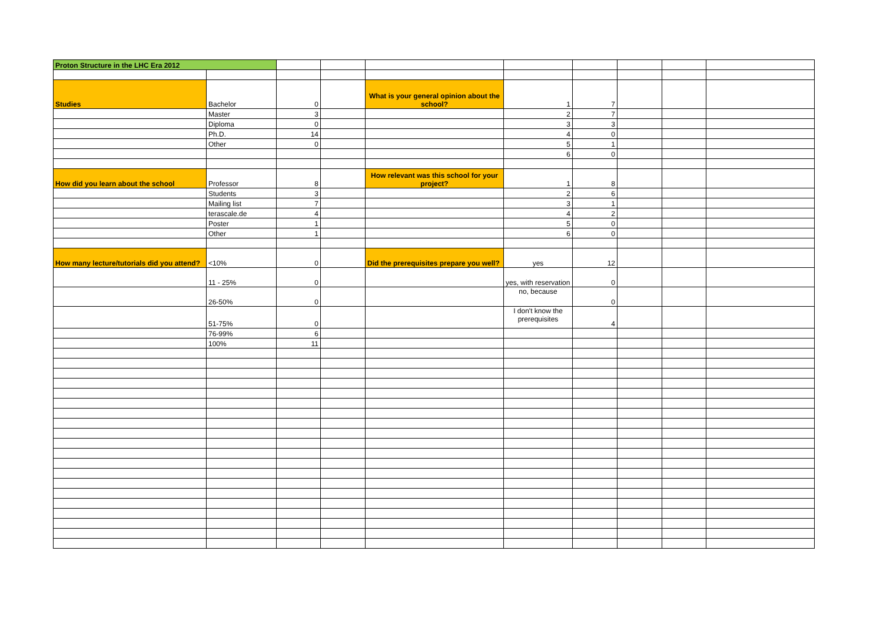| Proton Structure in the LHC Era 2012 | | | | | | | | | |
| Studies | Bachelor | 0 | | What is your general opinion about the school? | 1 | 7 | | | |
| | Master | 3 | | | 2 | 7 | | | |
| | Diploma | 0 | | | 3 | 3 | | | |
| | Ph.D. | 14 | | | 4 | 0 | | | |
| | Other | 0 | | | 5 | 1 | | | |
| | | | | | 6 | 0 | | | |
| How did you learn about the school | Professor | 8 | | How relevant was this school for your project? | 1 | 8 | | | |
| | Students | 3 | | | 2 | 6 | | | |
| | Mailing list | 7 | | | 3 | 1 | | | |
| | terascale.de | 4 | | | 4 | 2 | | | |
| | Poster | 1 | | | 5 | 0 | | | |
| | Other | 1 | | | 6 | 0 | | | |
| How many lecture/tutorials did you attend? | <10% | 0 | | Did the prerequisites prepare you well? | yes | 12 | | | |
| | 11 - 25% | 0 | | | yes, with reservation | 0 | | | |
| | 26-50% | 0 | | | no, because | 0 | | | |
| | 51-75% | 0 | | | I don't know the prerequisites | 4 | | | |
| | 76-99% | 6 | | | | | | | |
| | 100% | 11 | | | | | | | |